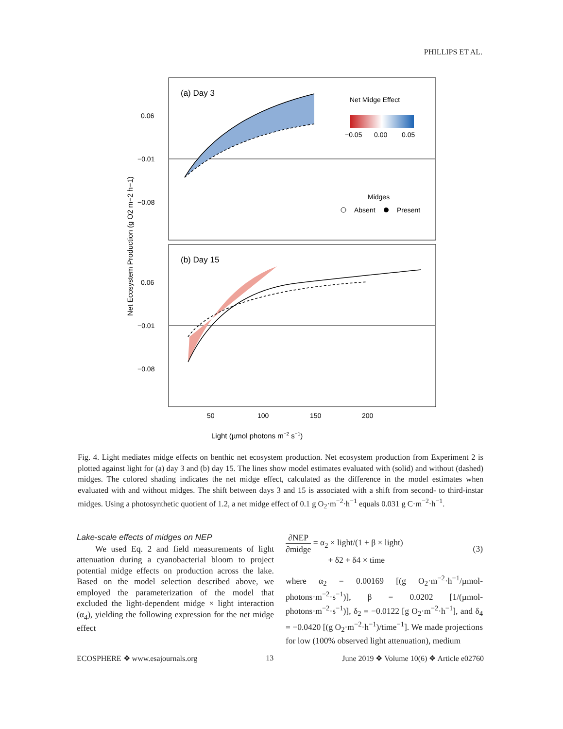PHILLIPS ET AL.
(a) Day 3
(b) Day 15
0.06
−0.01
−0.08
0.06
−0.01
−0.08
Net Midge Effect
−0.05
0.00
0.05
Midges
Absent
Present
50
100
150
200
Light (µmol photons m−2 s−1)
Net Ecosystem Production (g O2 m−2 h−1)
Fig. 4. Light mediates midge effects on benthic net ecosystem production. Net ecosystem production from Experiment 2 is plotted against light for (a) day 3 and (b) day 15. The lines show model estimates evaluated with (solid) and without (dashed) midges. The colored shading indicates the net midge effect, calculated as the difference in the model estimates when evaluated with and without midges. The shift between days 3 and 15 is associated with a shift from second- to third-instar midges. Using a photosynthetic quotient of 1.2, a net midge effect of 0.1 g O<sub>2</sub>·m<sup>−2</sup>·h<sup>−1</sup> equals 0.031 g C·m<sup>−2</sup>·h<sup>−1</sup>.
Lake-scale effects of midges on NEP
We used Eq. 2 and field measurements of light attenuation during a cyanobacterial bloom to project potential midge effects on production across the lake. Based on the model selection described above, we employed the parameterization of the model that excluded the light-dependent midge × light interaction (α<sub>4</sub>), yielding the following expression for the net midge effect
∂NEP ∂midge = α<sub>2</sub> × light/(1 + β × light)
+ δ2 + δ4 × time
(3)
where α<sub>2</sub> = 0.00169 [(g O<sub>2</sub>·m<sup>−2</sup>·h<sup>−1</sup>/µmol-photons·m<sup>−2</sup>·s<sup>−1</sup>)], β = 0.0202 [1/(µmol-photons·m<sup>−2</sup>·s<sup>−1</sup>)], δ<sub>2</sub> = −0.0122 [g O<sub>2</sub>·m<sup>−2</sup>·h<sup>−1</sup>], and δ<sub>4</sub> = −0.0420 [(g O<sub>2</sub>·m<sup>−2</sup>·h<sup>−1</sup>)/time<sup>−1</sup>]. We made projections for low (100% observed light attenuation), medium
ECOSPHERE ❖ www.esajournals.org 13 June 2019 ❖ Volume 10(6) ❖ Article e02760